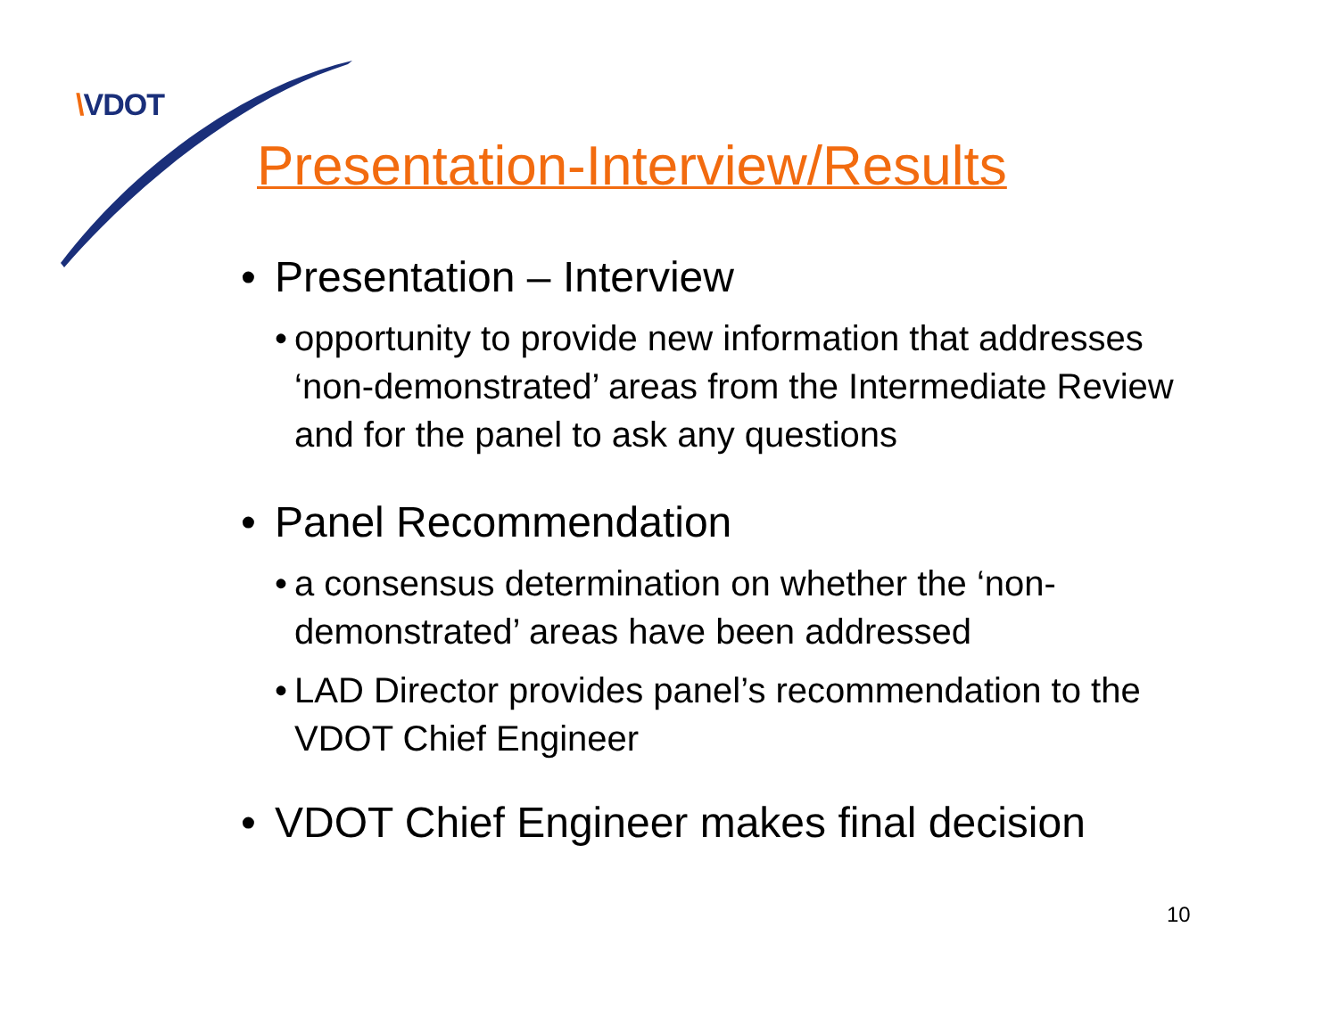\VDOT
Presentation-Interview/Results
• Presentation – Interview
• opportunity to provide new information that addresses ‘non-demonstrated’ areas from the Intermediate Review and for the panel to ask any questions
• Panel Recommendation
• a consensus determination on whether the ‘non-demonstrated’ areas have been addressed
• LAD Director provides panel’s recommendation to the VDOT Chief Engineer
• VDOT Chief Engineer makes final decision
10